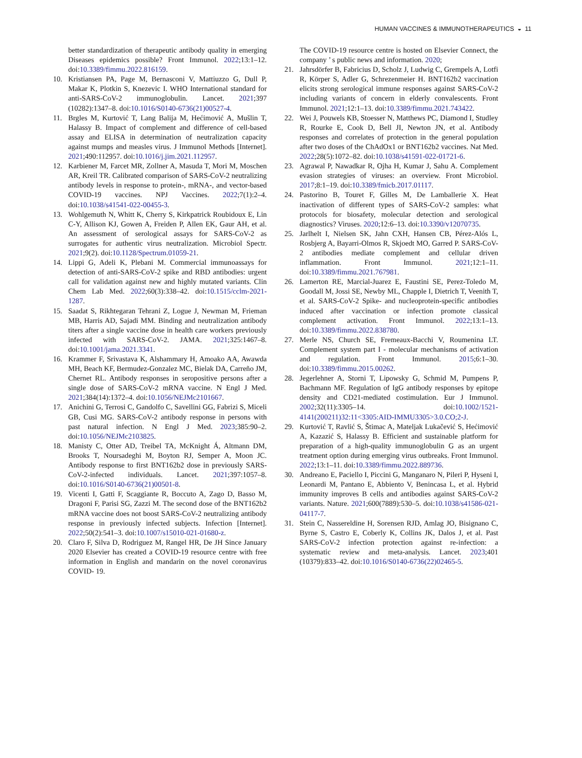HUMAN VACCINES & IMMUNOTHERAPEUTICS ◒ 11
better standardization of therapeutic antibody quality in emerging Diseases epidemics possible? Front Immunol. 2022;13:1–12. doi:10.3389/fimmu.2022.816159.
10. Kristiansen PA, Page M, Bernasconi V, Mattiuzzo G, Dull P, Makar K, Plotkin S, Knezevic I. WHO International standard for anti-SARS-CoV-2 immunoglobulin. Lancet. 2021;397 (10282):1347–8. doi:10.1016/S0140-6736(21)00527-4.
11. Brgles M, Kurtović T, Lang Balija M, Hećimović A, Mušlin T, Halassy B. Impact of complement and difference of cell-based assay and ELISA in determination of neutralization capacity against mumps and measles virus. J Immunol Methods [Internet]. 2021;490:112957. doi:10.1016/j.jim.2021.112957.
12. Karbiener M, Farcet MR, Zollner A, Masuda T, Mori M, Moschen AR, Kreil TR. Calibrated comparison of SARS-CoV-2 neutralizing antibody levels in response to protein-, mRNA-, and vector-based COVID-19 vaccines. NPJ Vaccines. 2022;7(1):2–4. doi:10.1038/s41541-022-00455-3.
13. Wohlgemuth N, Whitt K, Cherry S, Kirkpatrick Roubidoux E, Lin C-Y, Allison KJ, Gowen A, Freiden P, Allen EK, Gaur AH, et al. An assessment of serological assays for SARS-CoV-2 as surrogates for authentic virus neutralization. Microbiol Spectr. 2021;9(2). doi:10.1128/Spectrum.01059-21.
14. Lippi G, Adeli K, Plebani M. Commercial immunoassays for detection of anti-SARS-CoV-2 spike and RBD antibodies: urgent call for validation against new and highly mutated variants. Clin Chem Lab Med. 2022;60(3):338–42. doi:10.1515/cclm-2021-1287.
15. Saadat S, Rikhtegaran Tehrani Z, Logue J, Newman M, Frieman MB, Harris AD, Sajadi MM. Binding and neutralization antibody titers after a single vaccine dose in health care workers previously infected with SARS-CoV-2. JAMA. 2021;325:1467–8. doi:10.1001/jama.2021.3341.
16. Krammer F, Srivastava K, Alshammary H, Amoako AA, Awawda MH, Beach KF, Bermudez-Gonzalez MC, Bielak DA, Carreño JM, Chernet RL. Antibody responses in seropositive persons after a single dose of SARS-CoV-2 mRNA vaccine. N Engl J Med. 2021;384(14):1372–4. doi:10.1056/NEJMc2101667.
17. Anichini G, Terrosi C, Gandolfo C, Savellini GG, Fabrizi S, Miceli GB, Cusi MG. SARS-CoV-2 antibody response in persons with past natural infection. N Engl J Med. 2023;385:90–2. doi:10.1056/NEJMc2103825.
18. Manisty C, Otter AD, Treibel TA, McKnight Á, Altmann DM, Brooks T, Noursadeghi M, Boyton RJ, Semper A, Moon JC. Antibody response to first BNT162b2 dose in previously SARS-CoV-2-infected individuals. Lancet. 2021;397:1057–8. doi:10.1016/S0140-6736(21)00501-8.
19. Vicenti I, Gatti F, Scaggiante R, Boccuto A, Zago D, Basso M, Dragoni F, Parisi SG, Zazzi M. The second dose of the BNT162b2 mRNA vaccine does not boost SARS-CoV-2 neutralizing antibody response in previously infected subjects. Infection [Internet]. 2022;50(2):541–3. doi:10.1007/s15010-021-01680-z.
20. Claro F, Silva D, Rodriguez M, Rangel HR, De JH Since January 2020 Elsevier has created a COVID-19 resource centre with free information in English and mandarin on the novel coronavirus COVID- 19.
The COVID-19 resource centre is hosted on Elsevier Connect, the company ’ s public news and information. 2020;
21. Jahrsdörfer B, Fabricius D, Scholz J, Ludwig C, Grempels A, Lotfi R, Körper S, Adler G, Schrezenmeier H. BNT162b2 vaccination elicits strong serological immune responses against SARS-CoV-2 including variants of concern in elderly convalescents. Front Immunol. 2021;12:1–13. doi:10.3389/fimmu.2021.743422.
22. Wei J, Pouwels KB, Stoesser N, Matthews PC, Diamond I, Studley R, Rourke E, Cook D, Bell JI, Newton JN, et al. Antibody responses and correlates of protection in the general population after two doses of the ChAdOx1 or BNT162b2 vaccines. Nat Med. 2022;28(5):1072–82. doi:10.1038/s41591-022-01721-6.
23. Agrawal P, Nawadkar R, Ojha H, Kumar J, Sahu A. Complement evasion strategies of viruses: an overview. Front Microbiol. 2017;8:1–19. doi:10.3389/fmicb.2017.01117.
24. Pastorino B, Touret F, Gilles M, De Lamballerie X. Heat inactivation of different types of SARS-CoV-2 samples: what protocols for biosafety, molecular detection and serological diagnostics? Viruses. 2020;12:6–13. doi:10.3390/v12070735.
25. Jarlhelt I, Nielsen SK, Jahn CXH, Hansen CB, Pérez-Alós L, Rosbjerg A, Bayarri-Olmos R, Skjoedt MO, Garred P. SARS-CoV-2 antibodies mediate complement and cellular driven inflammation. Front Immunol. 2021;12:1–11. doi:10.3389/fimmu.2021.767981.
26. Lamerton RE, Marcial-Juarez E, Faustini SE, Perez-Toledo M, Goodall M, Jossi SE, Newby ML, Chapple I, Dietrich T, Veenith T, et al. SARS-CoV-2 Spike- and nucleoprotein-specific antibodies induced after vaccination or infection promote classical complement activation. Front Immunol. 2022;13:1–13. doi:10.3389/fimmu.2022.838780.
27. Merle NS, Church SE, Fremeaux-Bacchi V, Roumenina LT. Complement system part I - molecular mechanisms of activation and regulation. Front Immunol. 2015;6:1–30. doi:10.3389/fimmu.2015.00262.
28. Jegerlehner A, Storni T, Lipowsky G, Schmid M, Pumpens P, Bachmann MF. Regulation of IgG antibody responses by epitope density and CD21-mediated costimulation. Eur J Immunol. 2002;32(11):3305–14. doi:10.1002/1521-4141(200211)32:11<3305:AID-IMMU3305>3.0.CO;2-J.
29. Kurtović T, Ravlić S, Štimac A, Mateljak Lukačević S, Hećimović A, Kazazić S, Halassy B. Efficient and sustainable platform for preparation of a high-quality immunoglobulin G as an urgent treatment option during emerging virus outbreaks. Front Immunol. 2022;13:1–11. doi:10.3389/fimmu.2022.889736.
30. Andreano E, Paciello I, Piccini G, Manganaro N, Pileri P, Hyseni I, Leonardi M, Pantano E, Abbiento V, Benincasa L, et al. Hybrid immunity improves B cells and antibodies against SARS-CoV-2 variants. Nature. 2021;600(7889):530–5. doi:10.1038/s41586-021-04117-7.
31. Stein C, Nassereldine H, Sorensen RJD, Amlag JO, Bisignano C, Byrne S, Castro E, Coberly K, Collins JK, Dalos J, et al. Past SARS-CoV-2 infection protection against re-infection: a systematic review and meta-analysis. Lancet. 2023;401 (10379):833–42. doi:10.1016/S0140-6736(22)02465-5.